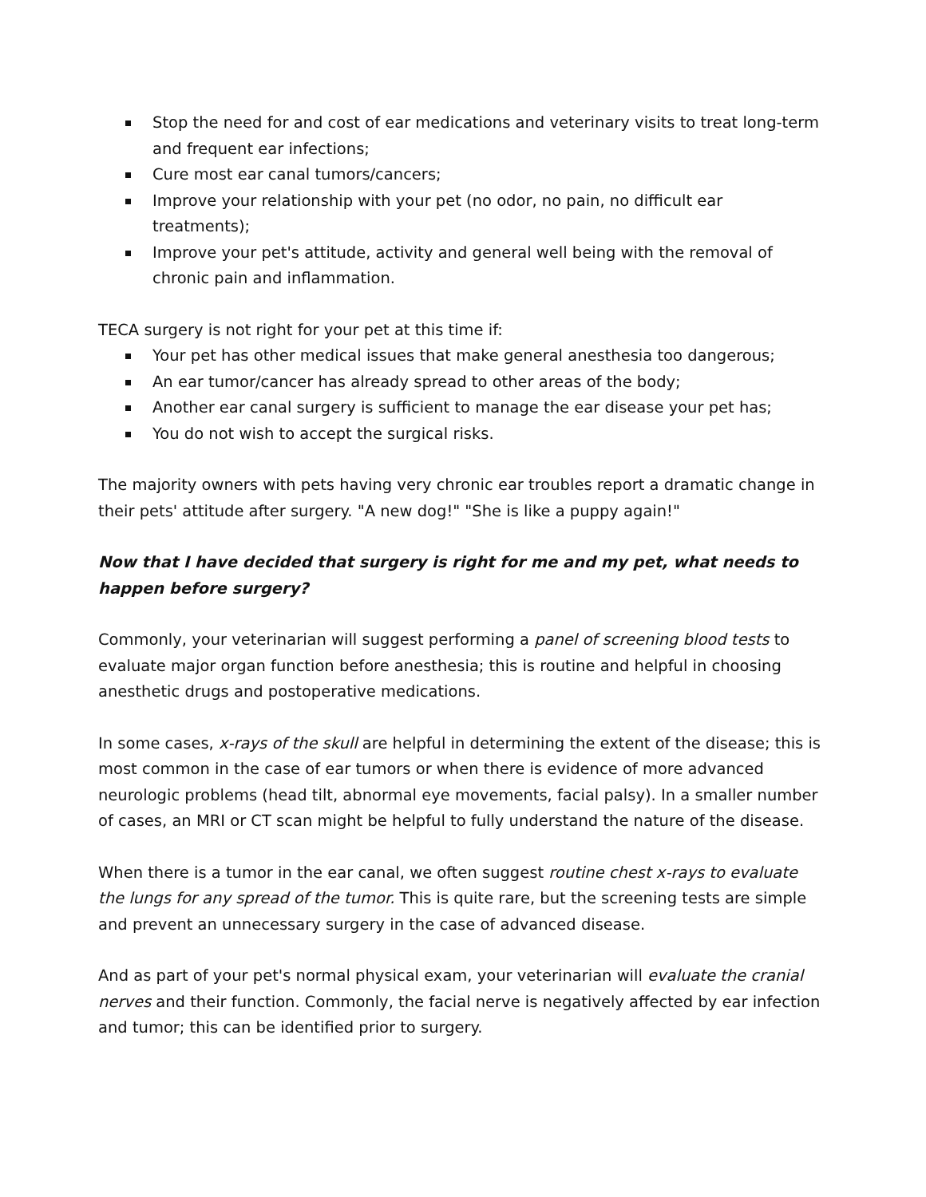Stop the need for and cost of ear medications and veterinary visits to treat long-term and frequent ear infections;
Cure most ear canal tumors/cancers;
Improve your relationship with your pet (no odor, no pain, no difficult ear treatments);
Improve your pet's attitude, activity and general well being with the removal of chronic pain and inflammation.
TECA surgery is not right for your pet at this time if:
Your pet has other medical issues that make general anesthesia too dangerous;
An ear tumor/cancer has already spread to other areas of the body;
Another ear canal surgery is sufficient to manage the ear disease your pet has;
You do not wish to accept the surgical risks.
The majority owners with pets having very chronic ear troubles report a dramatic change in their pets' attitude after surgery. "A new dog!" "She is like a puppy again!"
Now that I have decided that surgery is right for me and my pet, what needs to happen before surgery?
Commonly, your veterinarian will suggest performing a panel of screening blood tests to evaluate major organ function before anesthesia; this is routine and helpful in choosing anesthetic drugs and postoperative medications.
In some cases, x-rays of the skull are helpful in determining the extent of the disease; this is most common in the case of ear tumors or when there is evidence of more advanced neurologic problems (head tilt, abnormal eye movements, facial palsy). In a smaller number of cases, an MRI or CT scan might be helpful to fully understand the nature of the disease.
When there is a tumor in the ear canal, we often suggest routine chest x-rays to evaluate the lungs for any spread of the tumor. This is quite rare, but the screening tests are simple and prevent an unnecessary surgery in the case of advanced disease.
And as part of your pet's normal physical exam, your veterinarian will evaluate the cranial nerves and their function. Commonly, the facial nerve is negatively affected by ear infection and tumor; this can be identified prior to surgery.